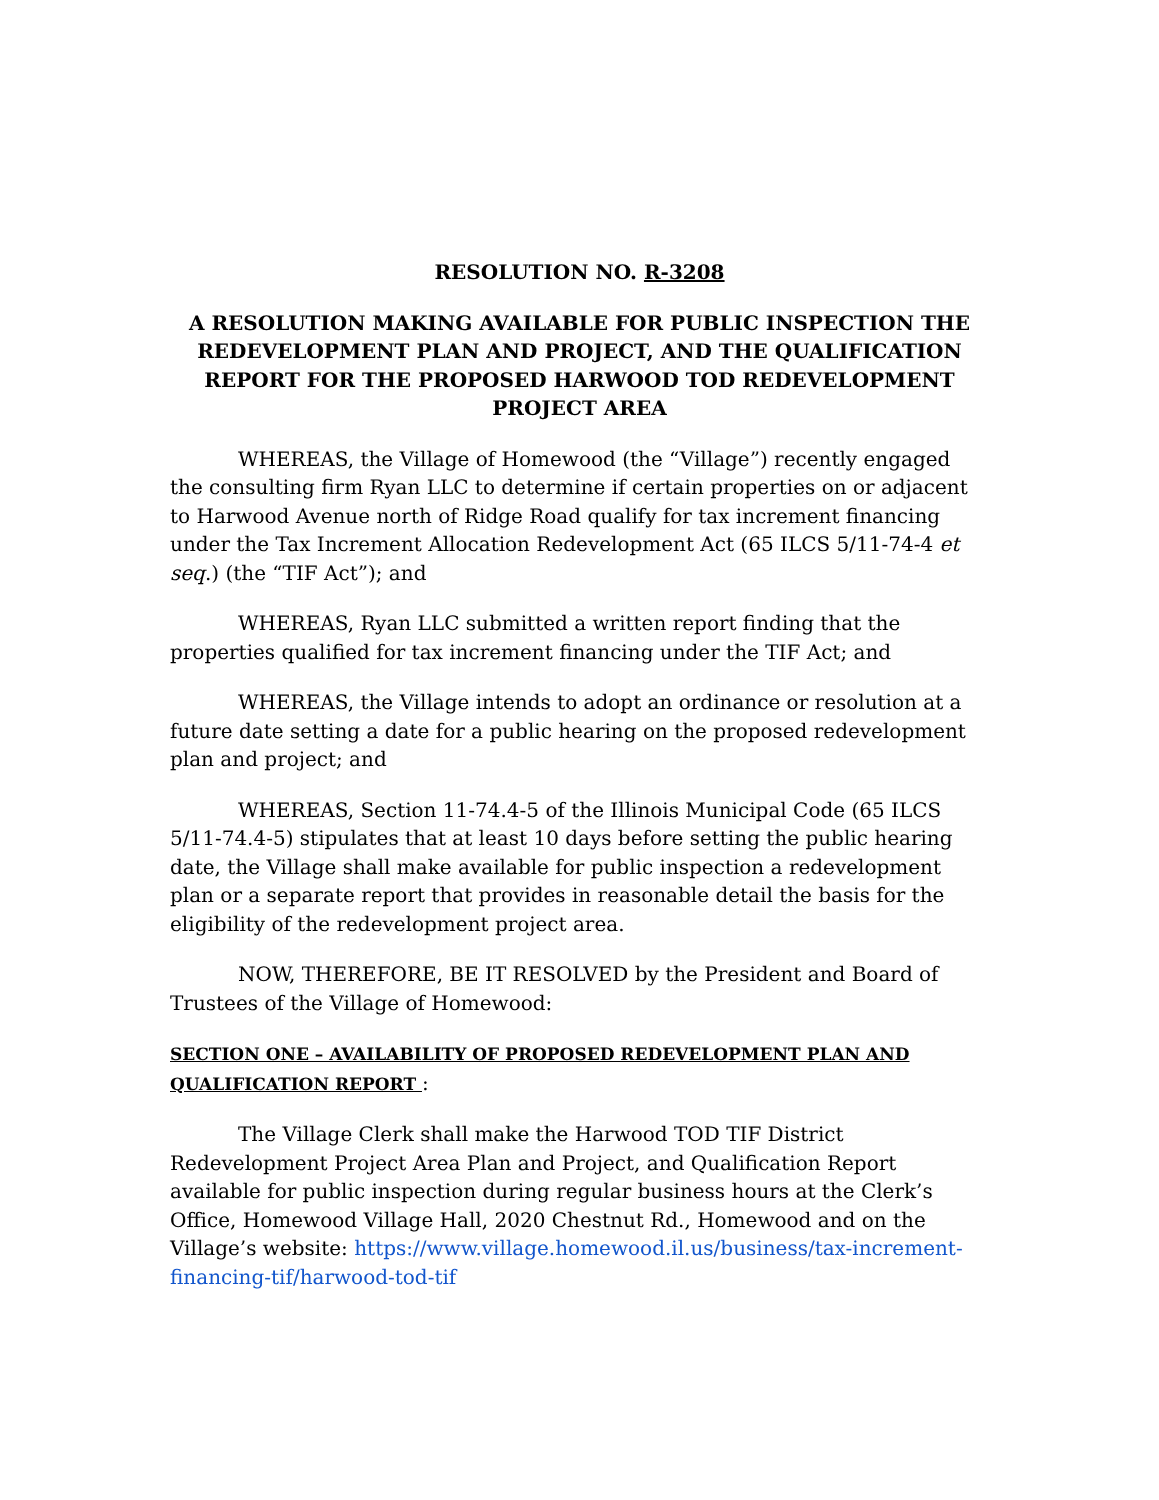RESOLUTION NO. R-3208
A RESOLUTION MAKING AVAILABLE FOR PUBLIC INSPECTION THE REDEVELOPMENT PLAN AND PROJECT, AND THE QUALIFICATION REPORT FOR THE PROPOSED HARWOOD TOD REDEVELOPMENT PROJECT AREA
WHEREAS, the Village of Homewood (the “Village”) recently engaged the consulting firm Ryan LLC to determine if certain properties on or adjacent to Harwood Avenue north of Ridge Road qualify for tax increment financing under the Tax Increment Allocation Redevelopment Act (65 ILCS 5/11-74-4 et seq.) (the “TIF Act”); and
WHEREAS, Ryan LLC submitted a written report finding that the properties qualified for tax increment financing under the TIF Act; and
WHEREAS, the Village intends to adopt an ordinance or resolution at a future date setting a date for a public hearing on the proposed redevelopment plan and project; and
WHEREAS, Section 11-74.4-5 of the Illinois Municipal Code (65 ILCS 5/11-74.4-5) stipulates that at least 10 days before setting the public hearing date, the Village shall make available for public inspection a redevelopment plan or a separate report that provides in reasonable detail the basis for the eligibility of the redevelopment project area.
NOW, THEREFORE, BE IT RESOLVED by the President and Board of Trustees of the Village of Homewood:
SECTION ONE – AVAILABILITY OF PROPOSED REDEVELOPMENT PLAN AND QUALIFICATION REPORT :
The Village Clerk shall make the Harwood TOD TIF District Redevelopment Project Area Plan and Project, and Qualification Report available for public inspection during regular business hours at the Clerk’s Office, Homewood Village Hall, 2020 Chestnut Rd., Homewood and on the Village’s website: https://www.village.homewood.il.us/business/tax-increment-financing-tif/harwood-tod-tif